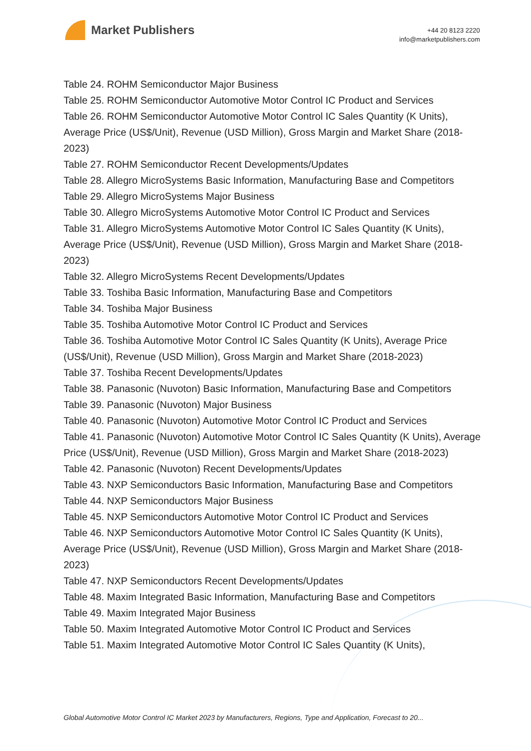Market Publishers
+44 20 8123 2220
info@marketpublishers.com
Table 24. ROHM Semiconductor Major Business
Table 25. ROHM Semiconductor Automotive Motor Control IC Product and Services
Table 26. ROHM Semiconductor Automotive Motor Control IC Sales Quantity (K Units), Average Price (US$/Unit), Revenue (USD Million), Gross Margin and Market Share (2018-2023)
Table 27. ROHM Semiconductor Recent Developments/Updates
Table 28. Allegro MicroSystems Basic Information, Manufacturing Base and Competitors
Table 29. Allegro MicroSystems Major Business
Table 30. Allegro MicroSystems Automotive Motor Control IC Product and Services
Table 31. Allegro MicroSystems Automotive Motor Control IC Sales Quantity (K Units), Average Price (US$/Unit), Revenue (USD Million), Gross Margin and Market Share (2018-2023)
Table 32. Allegro MicroSystems Recent Developments/Updates
Table 33. Toshiba Basic Information, Manufacturing Base and Competitors
Table 34. Toshiba Major Business
Table 35. Toshiba Automotive Motor Control IC Product and Services
Table 36. Toshiba Automotive Motor Control IC Sales Quantity (K Units), Average Price (US$/Unit), Revenue (USD Million), Gross Margin and Market Share (2018-2023)
Table 37. Toshiba Recent Developments/Updates
Table 38. Panasonic (Nuvoton) Basic Information, Manufacturing Base and Competitors
Table 39. Panasonic (Nuvoton) Major Business
Table 40. Panasonic (Nuvoton) Automotive Motor Control IC Product and Services
Table 41. Panasonic (Nuvoton) Automotive Motor Control IC Sales Quantity (K Units), Average Price (US$/Unit), Revenue (USD Million), Gross Margin and Market Share (2018-2023)
Table 42. Panasonic (Nuvoton) Recent Developments/Updates
Table 43. NXP Semiconductors Basic Information, Manufacturing Base and Competitors
Table 44. NXP Semiconductors Major Business
Table 45. NXP Semiconductors Automotive Motor Control IC Product and Services
Table 46. NXP Semiconductors Automotive Motor Control IC Sales Quantity (K Units), Average Price (US$/Unit), Revenue (USD Million), Gross Margin and Market Share (2018-2023)
Table 47. NXP Semiconductors Recent Developments/Updates
Table 48. Maxim Integrated Basic Information, Manufacturing Base and Competitors
Table 49. Maxim Integrated Major Business
Table 50. Maxim Integrated Automotive Motor Control IC Product and Services
Table 51. Maxim Integrated Automotive Motor Control IC Sales Quantity (K Units),
Global Automotive Motor Control IC Market 2023 by Manufacturers, Regions, Type and Application, Forecast to 20...